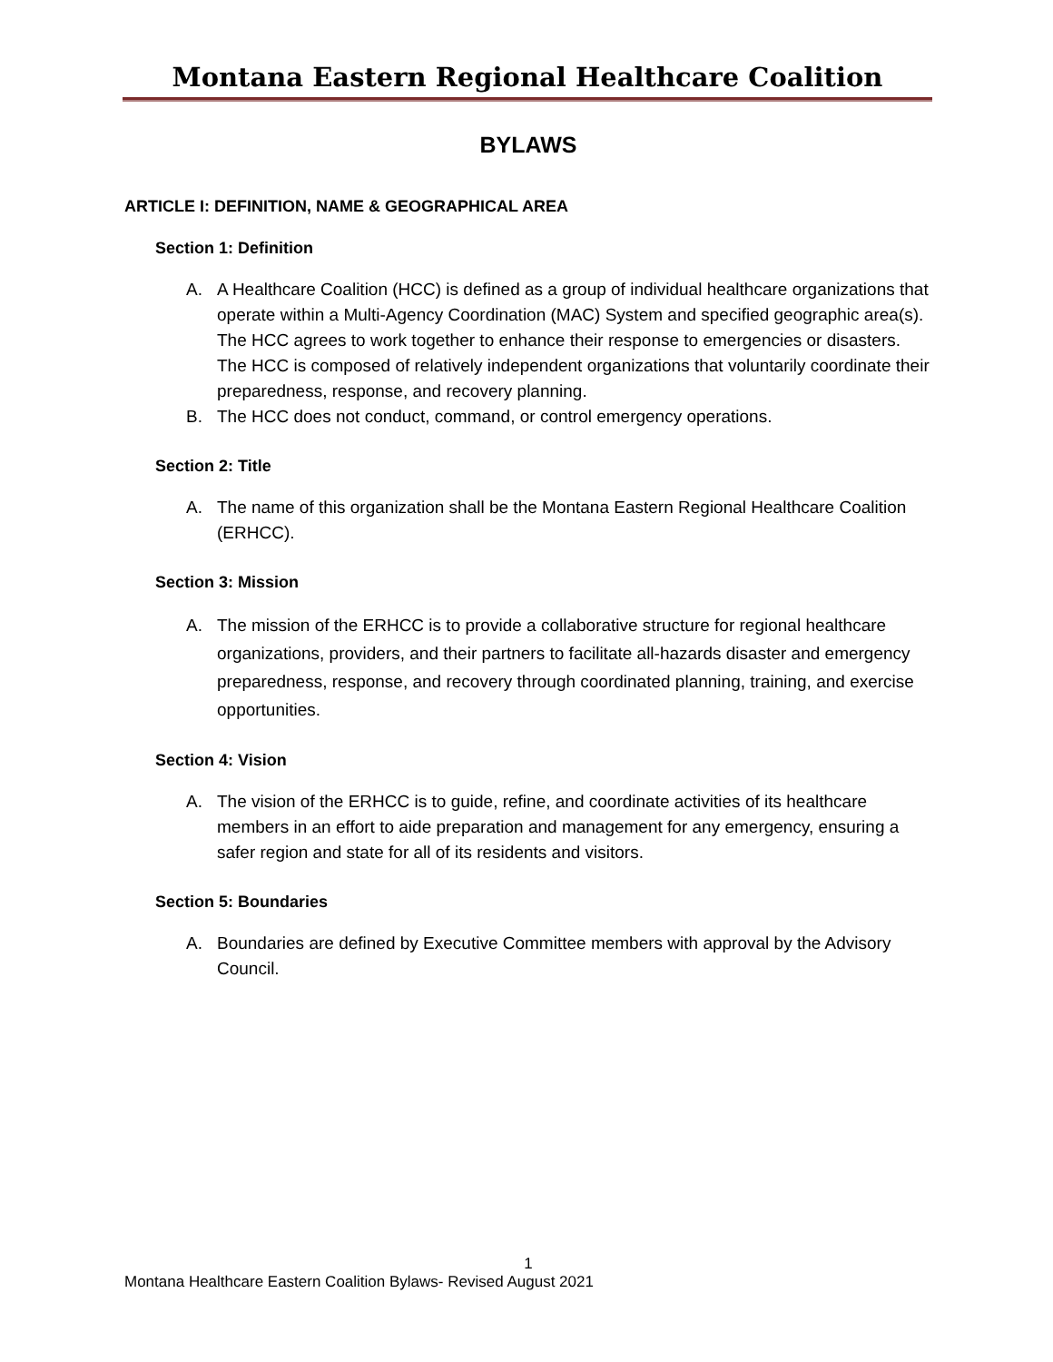Montana Eastern Regional Healthcare Coalition
BYLAWS
ARTICLE I: DEFINITION, NAME & GEOGRAPHICAL AREA
Section 1: Definition
A. A Healthcare Coalition (HCC) is defined as a group of individual healthcare organizations that operate within a Multi-Agency Coordination (MAC) System and specified geographic area(s). The HCC agrees to work together to enhance their response to emergencies or disasters. The HCC is composed of relatively independent organizations that voluntarily coordinate their preparedness, response, and recovery planning.
B. The HCC does not conduct, command, or control emergency operations.
Section 2: Title
A. The name of this organization shall be the Montana Eastern Regional Healthcare Coalition (ERHCC).
Section 3: Mission
A. The mission of the ERHCC is to provide a collaborative structure for regional healthcare organizations, providers, and their partners to facilitate all-hazards disaster and emergency preparedness, response, and recovery through coordinated planning, training, and exercise opportunities.
Section 4: Vision
A. The vision of the ERHCC is to guide, refine, and coordinate activities of its healthcare members in an effort to aide preparation and management for any emergency, ensuring a safer region and state for all of its residents and visitors.
Section 5: Boundaries
A. Boundaries are defined by Executive Committee members with approval by the Advisory Council.
1
Montana Healthcare Eastern Coalition Bylaws- Revised August 2021